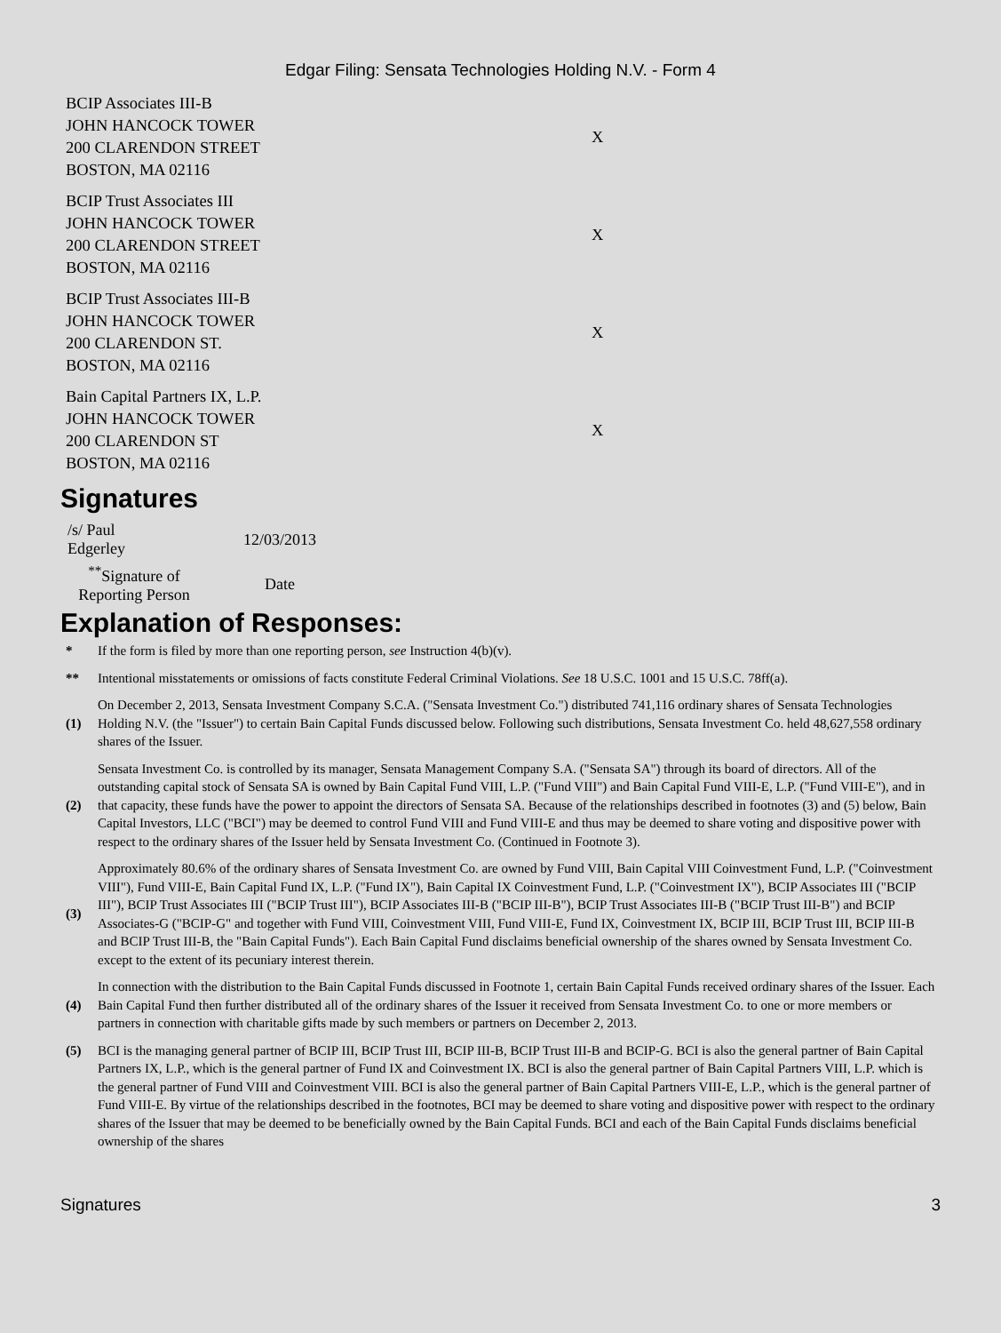Edgar Filing: Sensata Technologies Holding N.V. - Form 4
| BCIP Associates III-B JOHN HANCOCK TOWER 200 CLARENDON STREET BOSTON, MA 02116 | X |
| BCIP Trust Associates III JOHN HANCOCK TOWER 200 CLARENDON STREET BOSTON, MA 02116 | X |
| BCIP Trust Associates III-B JOHN HANCOCK TOWER 200 CLARENDON ST. BOSTON, MA 02116 | X |
| Bain Capital Partners IX, L.P. JOHN HANCOCK TOWER 200 CLARENDON ST BOSTON, MA 02116 | X |
Signatures
| /s/ Paul Edgerley | 12/03/2013 |
| <sup>**</sup> Signature of Reporting Person | Date |
Explanation of Responses:
| * | If the form is filed by more than one reporting person, see Instruction 4(b)(v). |
| ** | Intentional misstatements or omissions of facts constitute Federal Criminal Violations. See 18 U.S.C. 1001 and 15 U.S.C. 78ff(a). |
| (1) | On December 2, 2013, Sensata Investment Company S.C.A. ("Sensata Investment Co.") distributed 741,116 ordinary shares of Sensata Technologies Holding N.V. (the "Issuer") to certain Bain Capital Funds discussed below. Following such distributions, Sensata Investment Co. held 48,627,558 ordinary shares of the Issuer. |
| (2) | Sensata Investment Co. is controlled by its manager, Sensata Management Company S.A. ("Sensata SA") through its board of directors. All of the outstanding capital stock of Sensata SA is owned by Bain Capital Fund VIII, L.P. ("Fund VIII") and Bain Capital Fund VIII-E, L.P. ("Fund VIII-E"), and in that capacity, these funds have the power to appoint the directors of Sensata SA. Because of the relationships described in footnotes (3) and (5) below, Bain Capital Investors, LLC ("BCI") may be deemed to control Fund VIII and Fund VIII-E and thus may be deemed to share voting and dispositive power with respect to the ordinary shares of the Issuer held by Sensata Investment Co. (Continued in Footnote 3). |
| (3) | Approximately 80.6% of the ordinary shares of Sensata Investment Co. are owned by Fund VIII, Bain Capital VIII Coinvestment Fund, L.P. ("Coinvestment VIII"), Fund VIII-E, Bain Capital Fund IX, L.P. ("Fund IX"), Bain Capital IX Coinvestment Fund, L.P. ("Coinvestment IX"), BCIP Associates III ("BCIP III"), BCIP Trust Associates III ("BCIP Trust III"), BCIP Associates III-B ("BCIP III-B"), BCIP Trust Associates III-B ("BCIP Trust III-B") and BCIP Associates-G ("BCIP-G" and together with Fund VIII, Coinvestment VIII, Fund VIII-E, Fund IX, Coinvestment IX, BCIP III, BCIP Trust III, BCIP III-B and BCIP Trust III-B, the "Bain Capital Funds"). Each Bain Capital Fund disclaims beneficial ownership of the shares owned by Sensata Investment Co. except to the extent of its pecuniary interest therein. |
| (4) | In connection with the distribution to the Bain Capital Funds discussed in Footnote 1, certain Bain Capital Funds received ordinary shares of the Issuer. Each Bain Capital Fund then further distributed all of the ordinary shares of the Issuer it received from Sensata Investment Co. to one or more members or partners in connection with charitable gifts made by such members or partners on December 2, 2013. |
| (5) | BCI is the managing general partner of BCIP III, BCIP Trust III, BCIP III-B, BCIP Trust III-B and BCIP-G. BCI is also the general partner of Bain Capital Partners IX, L.P., which is the general partner of Fund IX and Coinvestment IX. BCI is also the general partner of Bain Capital Partners VIII, L.P. which is the general partner of Fund VIII and Coinvestment VIII. BCI is also the general partner of Bain Capital Partners VIII-E, L.P., which is the general partner of Fund VIII-E. By virtue of the relationships described in the footnotes, BCI may be deemed to share voting and dispositive power with respect to the ordinary shares of the Issuer that may be deemed to be beneficially owned by the Bain Capital Funds. BCI and each of the Bain Capital Funds disclaims beneficial ownership of the shares |
Signatures 3